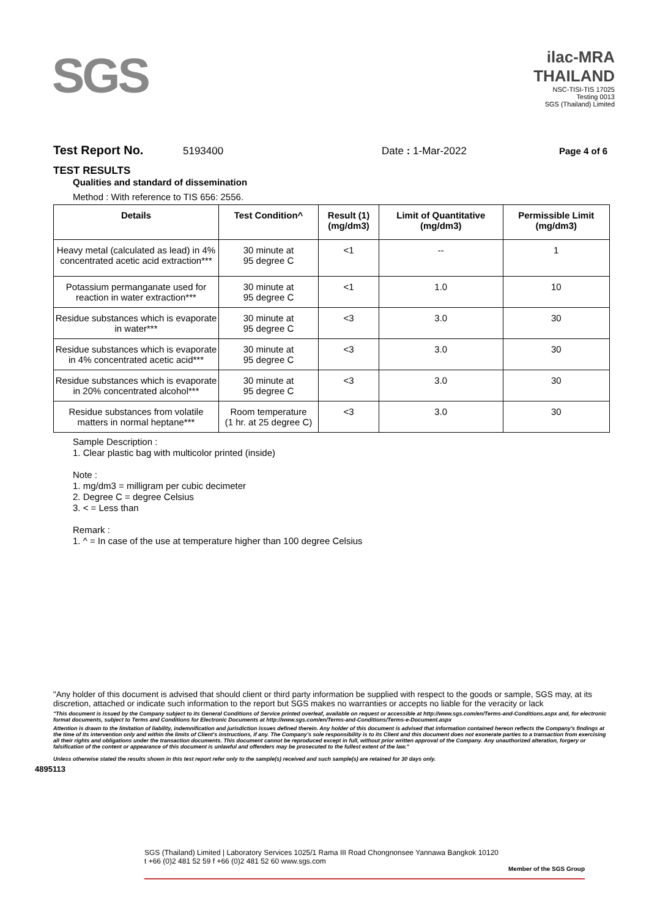SGS
ilac-MRA THAILAND
NSC-TISI-TIS 17025
Testing 0013
SGS (Thailand) Limited
Test Report No. 5193400 Date : 1-Mar-2022 Page 4 of 6
TEST RESULTS
Qualities and standard of dissemination
Method : With reference to TIS 656: 2556.
| Details | Test Condition^ | Result (1) (mg/dm3) | Limit of Quantitative (mg/dm3) | Permissible Limit (mg/dm3) |
| --- | --- | --- | --- | --- |
| Heavy metal (calculated as lead) in 4% concentrated acetic acid extraction*** | 30 minute at 95 degree C | <1 | -- | 1 |
| Potassium permanganate used for reaction in water extraction*** | 30 minute at 95 degree C | <1 | 1.0 | 10 |
| Residue substances which is evaporate in water*** | 30 minute at 95 degree C | <3 | 3.0 | 30 |
| Residue substances which is evaporate in 4% concentrated acetic acid*** | 30 minute at 95 degree C | <3 | 3.0 | 30 |
| Residue substances which is evaporate in 20% concentrated alcohol*** | 30 minute at 95 degree C | <3 | 3.0 | 30 |
| Residue substances from volatile matters in normal heptane*** | Room temperature (1 hr. at 25 degree C) | <3 | 3.0 | 30 |
Sample Description :
1. Clear plastic bag with multicolor printed (inside)
Note :
1. mg/dm3 = milligram per cubic decimeter
2. Degree C = degree Celsius
3. < = Less than
Remark :
1. ^ = In case of the use at temperature higher than 100 degree Celsius
"Any holder of this document is advised that should client or third party information be supplied with respect to the goods or sample, SGS may, at its discretion, attached or indicate such information to the report but SGS makes no warranties or accepts no liable for the veracity or lack
"This document is issued by the Company subject to its General Conditions of Service printed overleaf, available on request or accessible at http://www.sgs.com/en/Terms-and-Conditions.aspx and, for electronic format documents, subject to Terms and Conditions for Electronic Documents at http://www.sgs.com/en/Terms-and-Conditions/Terms-e-Document.aspx
Attention is drawn to the limitation of liability, indemnification and jurisdiction issues defined therein. Any holder of this document is advised that information contained hereon reflects the Company's findings at the time of its intervention only and within the limits of Client's instructions, if any. The Company's sole responsibility is to its Client and this document does not exonerate parties to a transaction from exercising all their rights and obligations under the transaction documents. This document cannot be reproduced except in full, without prior written approval of the Company. Any unauthorized alteration, forgery or falsification of the content or appearance of this document is unlawful and offenders may be prosecuted to the fullest extent of the law."
Unless otherwise stated the results shown in this test report refer only to the sample(s) received and such sample(s) are retained for 30 days only.
4895113
SGS (Thailand) Limited | Laboratory Services 1025/1 Rama III Road Chongnonsee Yannawa Bangkok 10120
t +66 (0)2 481 52 59 f +66 (0)2 481 52 60 www.sgs.com
Member of the SGS Group